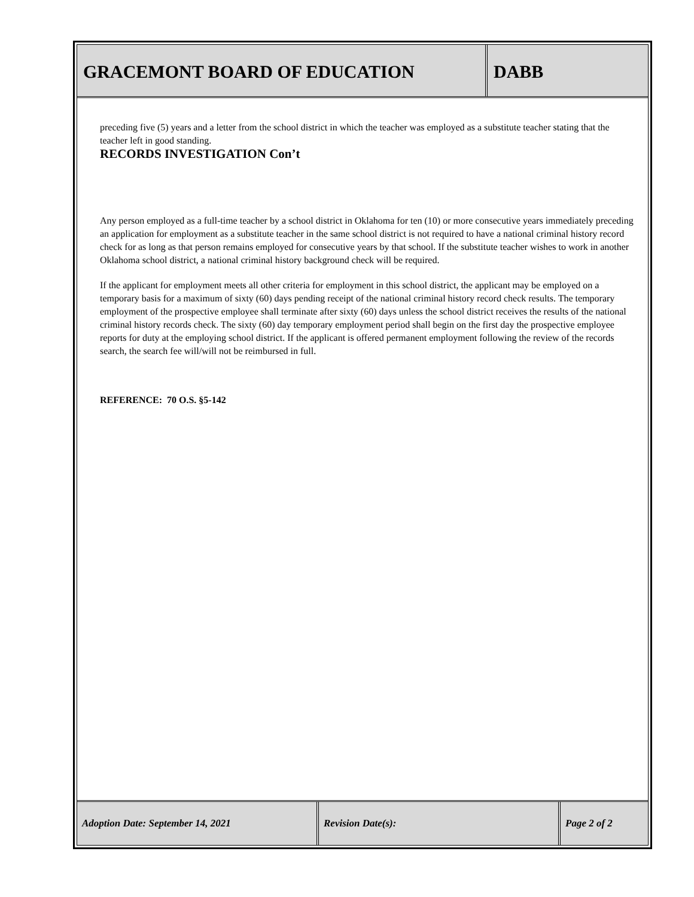GRACEMONT BOARD OF EDUCATION DABB
preceding five (5) years and a letter from the school district in which the teacher was employed as a substitute teacher stating that the teacher left in good standing.
RECORDS INVESTIGATION Con’t
Any person employed as a full-time teacher by a school district in Oklahoma for ten (10) or more consecutive years immediately preceding an application for employment as a substitute teacher in the same school district is not required to have a national criminal history record check for as long as that person remains employed for consecutive years by that school. If the substitute teacher wishes to work in another Oklahoma school district, a national criminal history background check will be required.
If the applicant for employment meets all other criteria for employment in this school district, the applicant may be employed on a temporary basis for a maximum of sixty (60) days pending receipt of the national criminal history record check results. The temporary employment of the prospective employee shall terminate after sixty (60) days unless the school district receives the results of the national criminal history records check. The sixty (60) day temporary employment period shall begin on the first day the prospective employee reports for duty at the employing school district. If the applicant is offered permanent employment following the review of the records search, the search fee will/will not be reimbursed in full.
REFERENCE: 70 O.S. §5-142
Adoption Date: September 14, 2021 Revision Date(s): Page 2 of 2